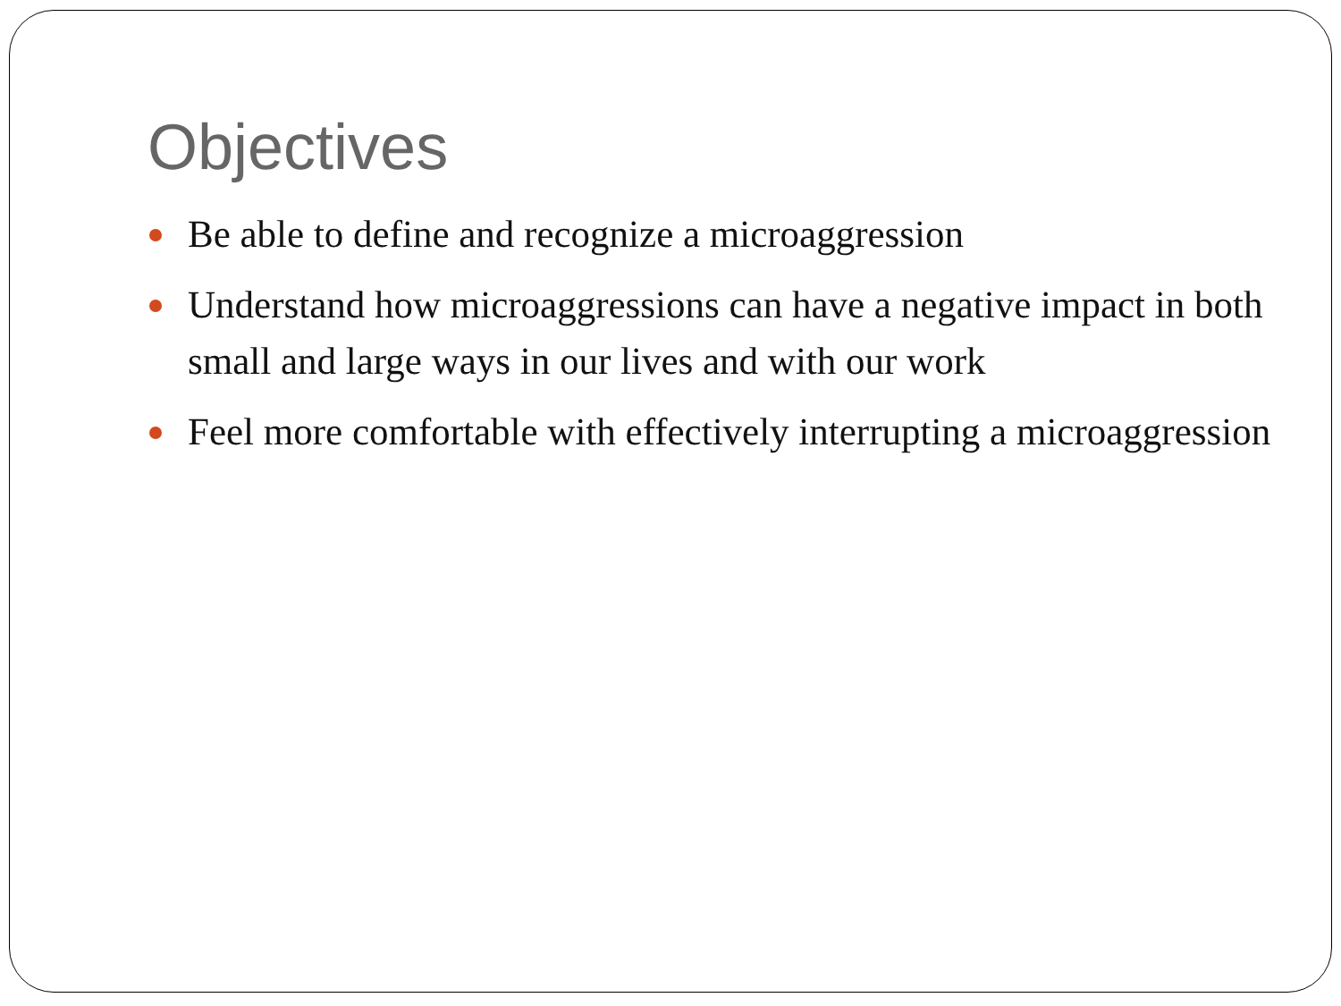Objectives
Be able to define and recognize a microaggression
Understand how microaggressions can have a negative impact in both small and large ways in our lives and with our work
Feel more comfortable with effectively interrupting a microaggression